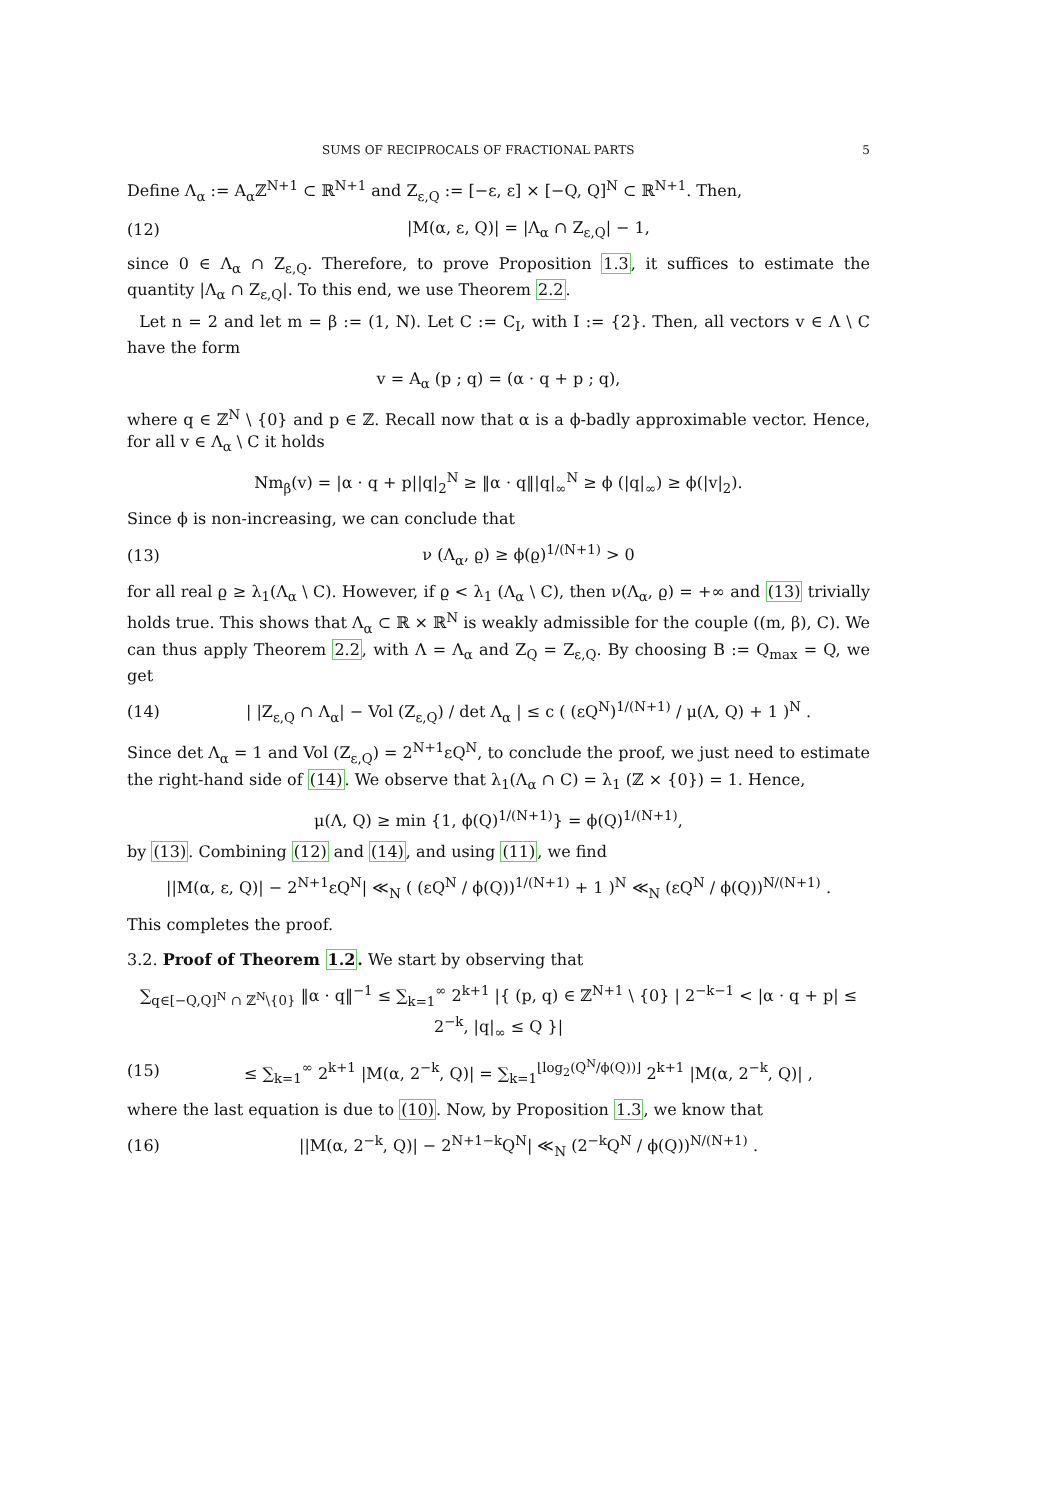SUMS OF RECIPROCALS OF FRACTIONAL PARTS 5
Define Λ<sub>α</sub> := A<sub>α</sub>ℤ<sup>N+1</sup> ⊂ ℝ<sup>N+1</sup> and Z<sub>ε,Q</sub> := [−ε, ε] × [−Q, Q]<sup>N</sup> ⊂ ℝ<sup>N+1</sup>. Then,
(12) |M(α, ε, Q)| = |Λ<sub>α</sub> ∩ Z<sub>ε,Q</sub>| − 1,
since 0 ∈ Λ<sub>α</sub> ∩ Z<sub>ε,Q</sub>. Therefore, to prove Proposition 1.3, it suffices to estimate the quantity |Λ<sub>α</sub> ∩ Z<sub>ε,Q</sub>|. To this end, we use Theorem 2.2.
Let n = 2 and let m = β := (1, N). Let C := C<sub>I</sub>, with I := {2}. Then, all vectors v ∈ Λ \ C have the form
v = A<sub>α</sub> (p ; q) = (α · q + p ; q),
where q ∈ ℤ<sup>N</sup> \ {0} and p ∈ ℤ. Recall now that α is a ϕ-badly approximable vector. Hence, for all v ∈ Λ<sub>α</sub> \ C it holds
Nm<sub>β</sub>(v) = |α · q + p||q|<sub>2</sub><sup>N</sup> ≥ ‖α · q‖|q|<sub>∞</sub><sup>N</sup> ≥ ϕ (|q|<sub>∞</sub>) ≥ ϕ(|v|<sub>2</sub>).
Since ϕ is non-increasing, we can conclude that
(13) ν (Λ<sub>α</sub>, ϱ) ≥ ϕ(ϱ)<sup>1/(N+1)</sup> > 0
for all real ϱ ≥ λ<sub>1</sub>(Λ<sub>α</sub> \ C). However, if ϱ < λ<sub>1</sub> (Λ<sub>α</sub> \ C), then ν(Λ<sub>α</sub>, ϱ) = +∞ and (13) trivially holds true. This shows that Λ<sub>α</sub> ⊂ ℝ × ℝ<sup>N</sup> is weakly admissible for the couple ((m, β), C). We can thus apply Theorem 2.2, with Λ = Λ<sub>α</sub> and Z<sub>Q</sub> = Z<sub>ε,Q</sub>. By choosing B := Q<sub>max</sub> = Q, we get
(14) | |Z<sub>ε,Q</sub> ∩ Λ<sub>α</sub>| − Vol (Z<sub>ε,Q</sub>) / det Λ<sub>α</sub> | ≤ c ( (εQ<sup>N</sup>)<sup>1/(N+1)</sup> / μ(Λ, Q) + 1 )<sup>N</sup> .
Since det Λ<sub>α</sub> = 1 and Vol (Z<sub>ε,Q</sub>) = 2<sup>N+1</sup>εQ<sup>N</sup>, to conclude the proof, we just need to estimate the right-hand side of (14). We observe that λ<sub>1</sub>(Λ<sub>α</sub> ∩ C) = λ<sub>1</sub> (ℤ × {0}) = 1. Hence,
μ(Λ, Q) ≥ min {1, ϕ(Q)<sup>1/(N+1)</sup>} = ϕ(Q)<sup>1/(N+1)</sup>,
by (13). Combining (12) and (14), and using (11), we find
||M(α, ε, Q)| − 2<sup>N+1</sup>εQ<sup>N</sup>| ≪<sub>N</sub> ( (εQ<sup>N</sup> / ϕ(Q))<sup>1/(N+1)</sup> + 1 )<sup>N</sup> ≪<sub>N</sub> (εQ<sup>N</sup> / ϕ(Q))<sup>N/(N+1)</sup> .
This completes the proof.
3.2. Proof of Theorem 1.2. We start by observing that
∑<sub>q∈[−Q,Q]<sup>N</sup> ∩ ℤ<sup>N</sup>\{0}</sub> ‖α · q‖<sup>−1</sup> ≤ ∑<sub>k=1</sub><sup>∞</sup> 2<sup>k+1</sup> |{ (p, q) ∈ ℤ<sup>N+1</sup> \ {0} | 2<sup>−k−1</sup> < |α · q + p| ≤ 2<sup>−k</sup>, |q|<sub>∞</sub> ≤ Q }|
(15) ≤ ∑<sub>k=1</sub><sup>∞</sup> 2<sup>k+1</sup> |M(α, 2<sup>−k</sup>, Q)| = ∑<sub>k=1</sub><sup>⌊log<sub>2</sub>(Q<sup>N</sup>/ϕ(Q))⌋</sup> 2<sup>k+1</sup> |M(α, 2<sup>−k</sup>, Q)| ,
where the last equation is due to (10). Now, by Proposition 1.3, we know that
(16) ||M(α, 2<sup>−k</sup>, Q)| − 2<sup>N+1−k</sup>Q<sup>N</sup>| ≪<sub>N</sub> (2<sup>−k</sup>Q<sup>N</sup> / ϕ(Q))<sup>N/(N+1)</sup> .